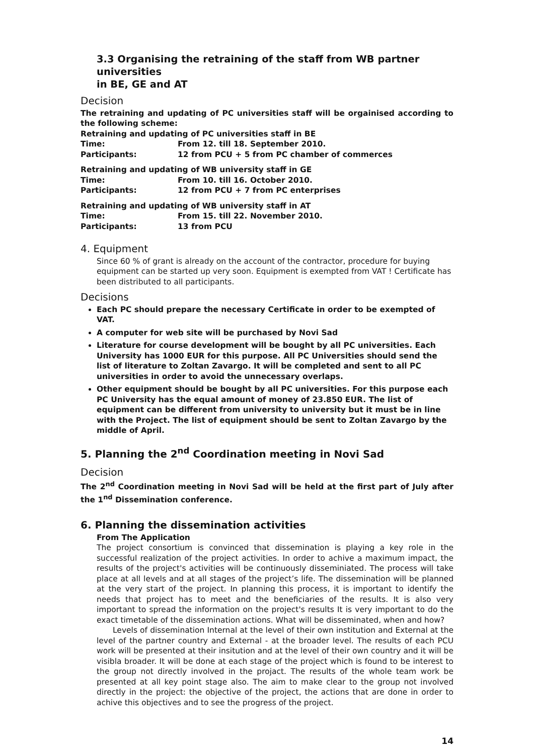3.3 Organising the retraining of the staff from WB partner universities
in BE, GE and AT
Decision
The retraining and updating of PC universities staff will be orgainised according to the following scheme:
Retraining and updating of PC universities staff in BE
Time: From 12. till 18. September 2010.
Participants: 12 from PCU + 5 from PC chamber of commerces
Retraining and updating of WB university staff in GE
Time: From 10. till 16. October 2010.
Participants: 12 from PCU + 7 from PC enterprises
Retraining and updating of WB university staff in AT
Time: From 15. till 22. November 2010.
Participants: 13 from PCU
4. Equipment
Since 60 % of grant is already on the account of the contractor, procedure for buying equipment can be started up very soon. Equipment is exempted from VAT ! Certificate has been distributed to all participants.
Decisions
Each PC should prepare the necessary Certificate in order to be exempted of VAT.
A computer for web site will be purchased by Novi Sad
Literature for course development will be bought by all PC universities. Each University has 1000 EUR for this purpose. All PC Universities should send the list of literature to Zoltan Zavargo. It will be completed and sent to all PC universities in order to avoid the unnecessary overlaps.
Other equipment should be bought by all PC universities. For this purpose each PC University has the equal amount of money of 23.850 EUR. The list of equipment can be different from university to university but it must be in line with the Project. The list of equipment should be sent to Zoltan Zavargo by the middle of April.
5. Planning the 2<sup>nd</sup> Coordination meeting in Novi Sad
Decision
The 2<sup>nd</sup> Coordination meeting in Novi Sad will be held at the first part of July after the 1<sup>nd</sup> Dissemination conference.
6. Planning the dissemination activities
From The Application
The project consortium is convinced that dissemination is playing a key role in the successful realization of the project activities. In order to achive a maximum impact, the results of the project's activities will be continuously disseminiated. The process will take place at all levels and at all stages of the project’s life. The dissemination will be planned at the very start of the project. In planning this process, it is important to identify the needs that project has to meet and the beneficiaries of the results. It is also very important to spread the information on the project's results It is very important to do the exact timetable of the dissemination actions. What will be disseminated, when and how?
Levels of dissemination Internal at the level of their own institution and External at the level of the partner country and External - at the broader level. The results of each PCU work will be presented at their insitution and at the level of their own country and it will be visibla broader. It will be done at each stage of the project which is found to be interest to the group not directly involved in the projact. The results of the whole team work be presented at all key point stage also. The aim to make clear to the group not involved directly in the project: the objective of the project, the actions that are done in order to achive this objectives and to see the progress of the project.
14